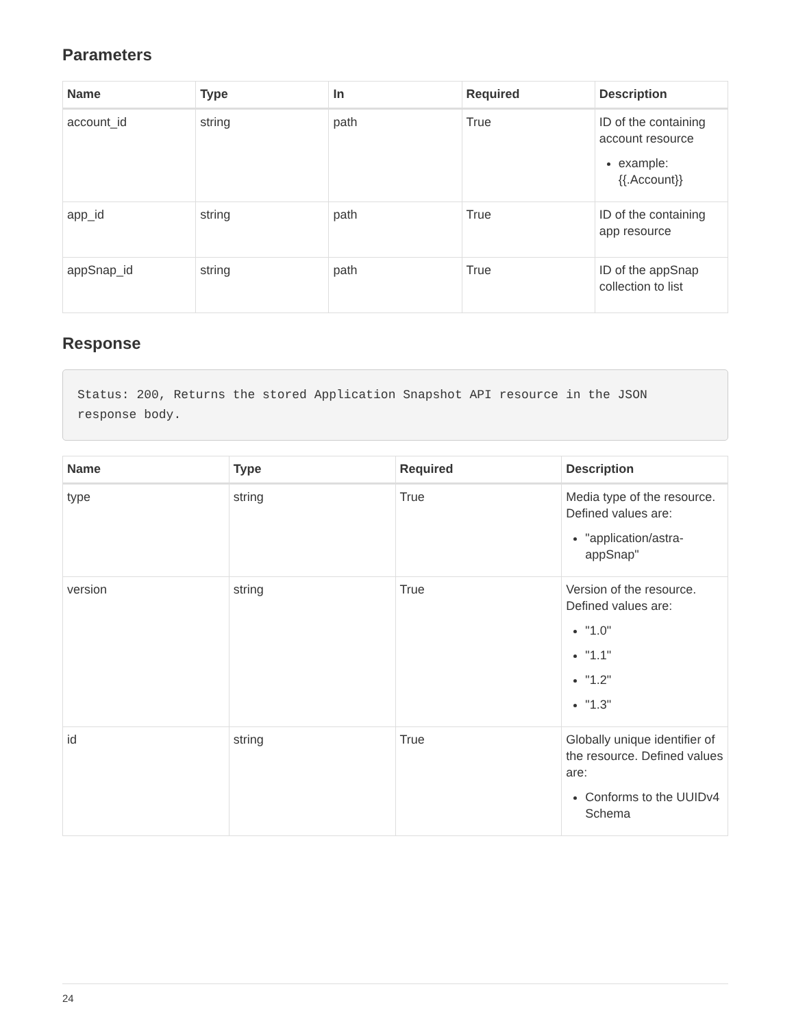Parameters
| Name | Type | In | Required | Description |
| --- | --- | --- | --- | --- |
| account_id | string | path | True | ID of the containing account resource example: {{.Account}} |
| app_id | string | path | True | ID of the containing app resource |
| appSnap_id | string | path | True | ID of the appSnap collection to list |
Response
Status: 200, Returns the stored Application Snapshot API resource in the JSON response body.
| Name | Type | Required | Description |
| --- | --- | --- | --- |
| type | string | True | Media type of the resource. Defined values are: "application/astra-appSnap" |
| version | string | True | Version of the resource. Defined values are: "1.0" "1.1" "1.2" "1.3" |
| id | string | True | Globally unique identifier of the resource. Defined values are: Conforms to the UUIDv4 Schema |
24